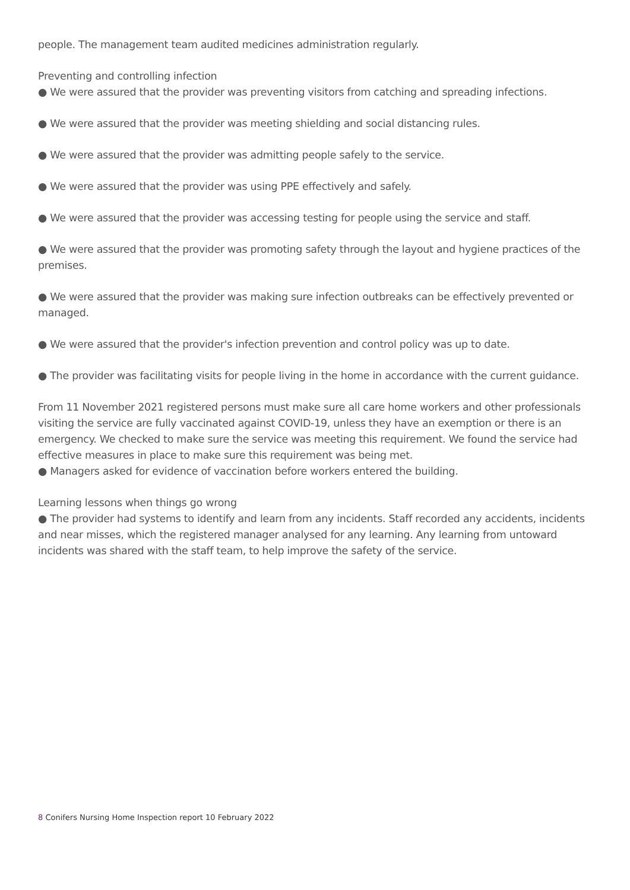people. The management team audited medicines administration regularly.
Preventing and controlling infection
● We were assured that the provider was preventing visitors from catching and spreading infections.
● We were assured that the provider was meeting shielding and social distancing rules.
● We were assured that the provider was admitting people safely to the service.
● We were assured that the provider was using PPE effectively and safely.
● We were assured that the provider was accessing testing for people using the service and staff.
● We were assured that the provider was promoting safety through the layout and hygiene practices of the premises.
● We were assured that the provider was making sure infection outbreaks can be effectively prevented or managed.
● We were assured that the provider's infection prevention and control policy was up to date.
● The provider was facilitating visits for people living in the home in accordance with the current guidance.
From 11 November 2021 registered persons must make sure all care home workers and other professionals visiting the service are fully vaccinated against COVID-19, unless they have an exemption or there is an emergency. We checked to make sure the service was meeting this requirement. We found the service had effective measures in place to make sure this requirement was being met.
● Managers asked for evidence of vaccination before workers entered the building.
Learning lessons when things go wrong
● The provider had systems to identify and learn from any incidents. Staff recorded any accidents, incidents and near misses, which the registered manager analysed for any learning. Any learning from untoward incidents was shared with the staff team, to help improve the safety of the service.
8 Conifers Nursing Home Inspection report 10 February 2022